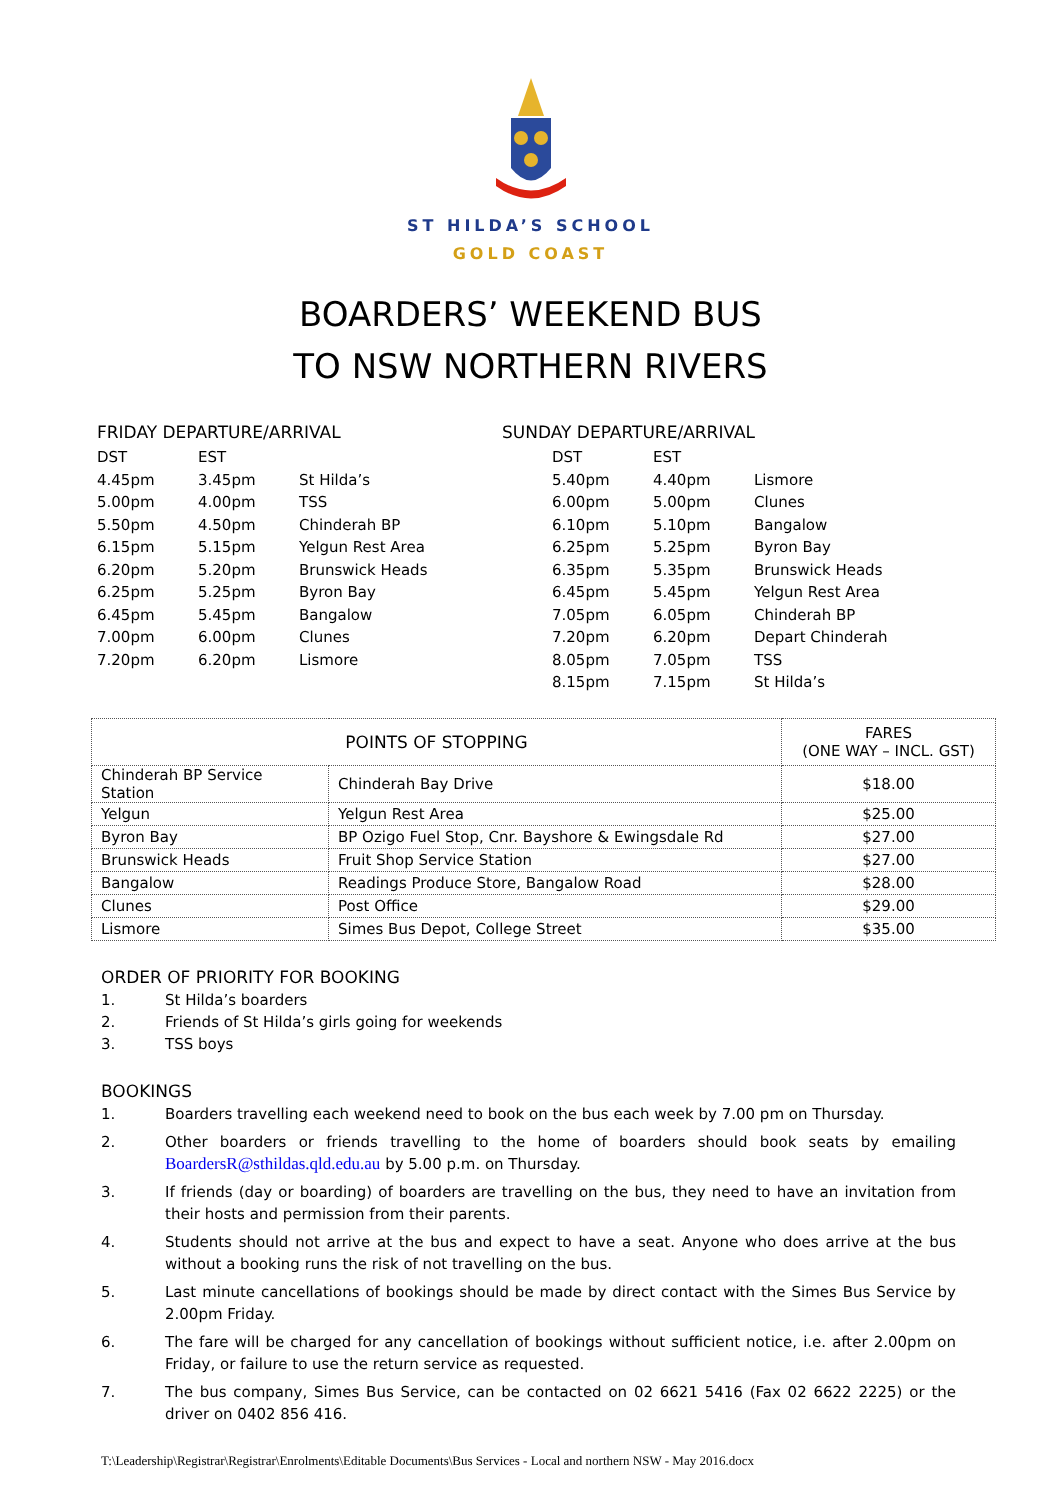ST HILDA’S SCHOOL
GOLD COAST
BOARDERS’ WEEKEND BUS
TO NSW NORTHERN RIVERS
FRIDAY DEPARTURE/ARRIVAL
| DST | EST | |
| 4.45pm | 3.45pm | St Hilda’s |
| 5.00pm | 4.00pm | TSS |
| 5.50pm | 4.50pm | Chinderah BP |
| 6.15pm | 5.15pm | Yelgun Rest Area |
| 6.20pm | 5.20pm | Brunswick Heads |
| 6.25pm | 5.25pm | Byron Bay |
| 6.45pm | 5.45pm | Bangalow |
| 7.00pm | 6.00pm | Clunes |
| 7.20pm | 6.20pm | Lismore |
SUNDAY DEPARTURE/ARRIVAL
| DST | EST | |
| 5.40pm | 4.40pm | Lismore |
| 6.00pm | 5.00pm | Clunes |
| 6.10pm | 5.10pm | Bangalow |
| 6.25pm | 5.25pm | Byron Bay |
| 6.35pm | 5.35pm | Brunswick Heads |
| 6.45pm | 5.45pm | Yelgun Rest Area |
| 7.05pm | 6.05pm | Chinderah BP |
| 7.20pm | 6.20pm | Depart Chinderah |
| 8.05pm | 7.05pm | TSS |
| 8.15pm | 7.15pm | St Hilda’s |
| POINTS OF STOPPING | | FARES (ONE WAY – INCL. GST) |
| --- | --- | --- |
| Chinderah BP Service Station | Chinderah Bay Drive | $18.00 |
| Yelgun | Yelgun Rest Area | $25.00 |
| Byron Bay | BP Ozigo Fuel Stop, Cnr. Bayshore & Ewingsdale Rd | $27.00 |
| Brunswick Heads | Fruit Shop Service Station | $27.00 |
| Bangalow | Readings Produce Store, Bangalow Road | $28.00 |
| Clunes | Post Office | $29.00 |
| Lismore | Simes Bus Depot, College Street | $35.00 |
ORDER OF PRIORITY FOR BOOKING
1. St Hilda’s boarders
2. Friends of St Hilda’s girls going for weekends
3. TSS boys
BOOKINGS
1. Boarders travelling each weekend need to book on the bus each week by 7.00 pm on Thursday.
2. Other boarders or friends travelling to the home of boarders should book seats by emailing BoardersR@sthildas.qld.edu.au by 5.00 p.m. on Thursday.
3. If friends (day or boarding) of boarders are travelling on the bus, they need to have an invitation from their hosts and permission from their parents.
4. Students should not arrive at the bus and expect to have a seat. Anyone who does arrive at the bus without a booking runs the risk of not travelling on the bus.
5. Last minute cancellations of bookings should be made by direct contact with the Simes Bus Service by 2.00pm Friday.
6. The fare will be charged for any cancellation of bookings without sufficient notice, i.e. after 2.00pm on Friday, or failure to use the return service as requested.
7. The bus company, Simes Bus Service, can be contacted on 02 6621 5416 (Fax 02 6622 2225) or the driver on 0402 856 416.
T:\Leadership\Registrar\Registrar\Enrolments\Editable Documents\Bus Services - Local and northern NSW - May 2016.docx